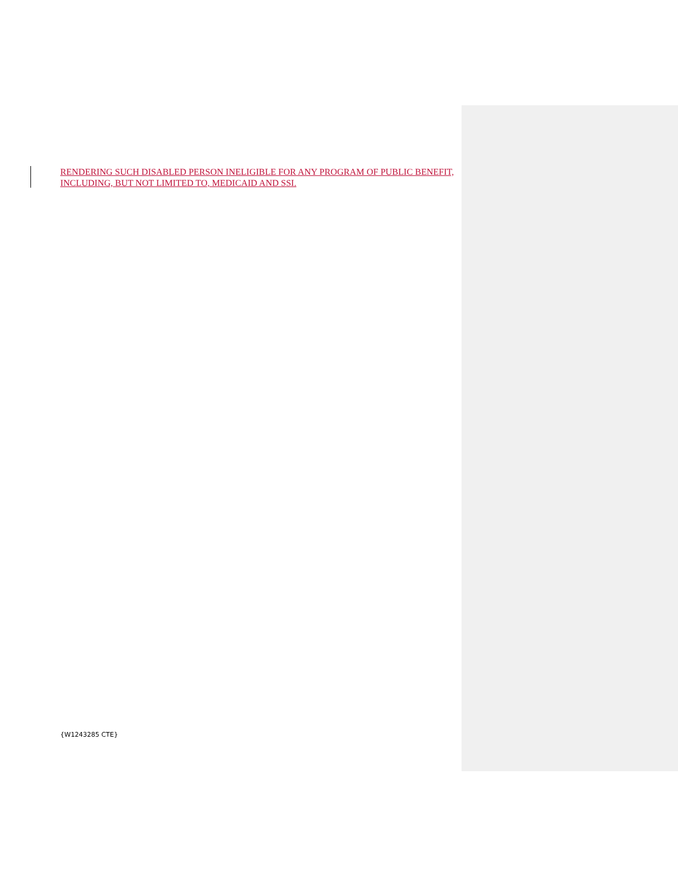RENDERING SUCH DISABLED PERSON INELIGIBLE FOR ANY PROGRAM OF PUBLIC BENEFIT, INCLUDING, BUT NOT LIMITED TO, MEDICAID AND SSI.
{W1243285 CTE}